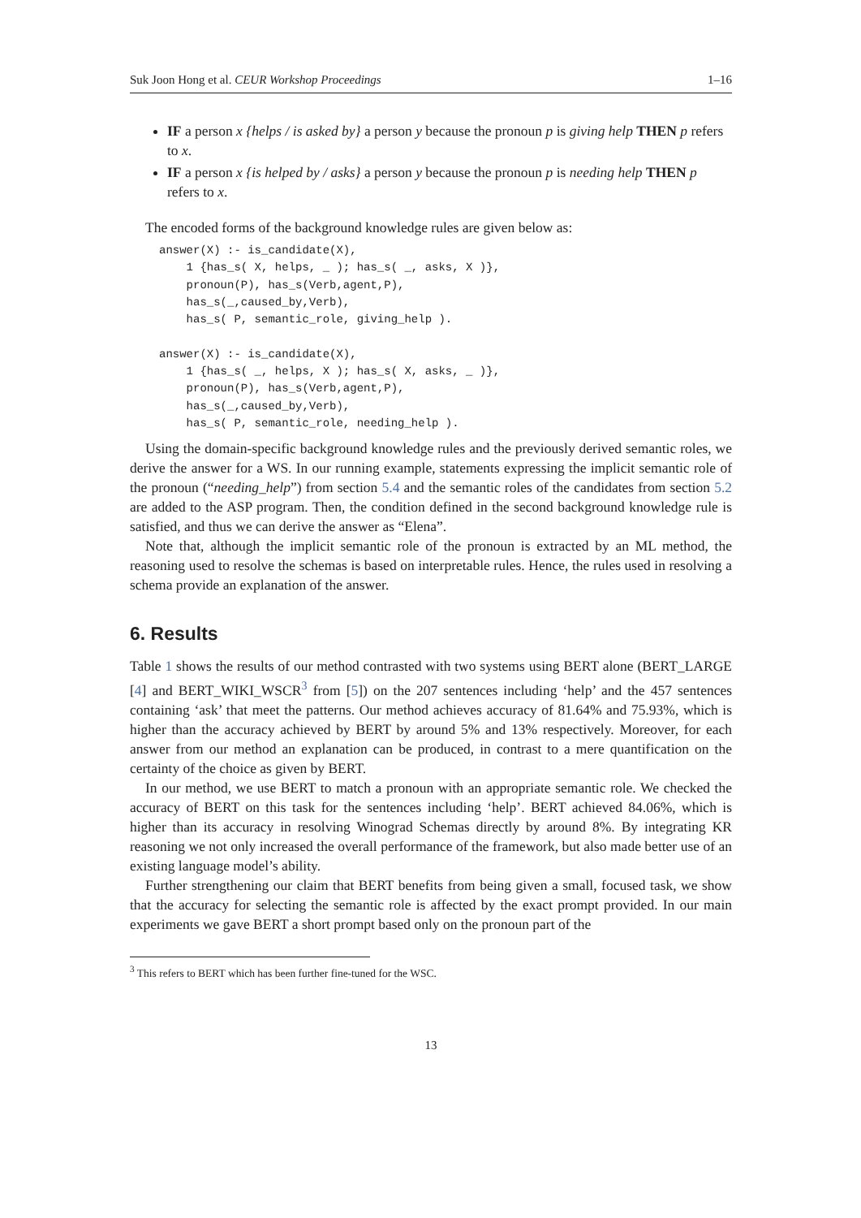Suk Joon Hong et al. CEUR Workshop Proceedings 1–16
IF a person x {helps / is asked by} a person y because the pronoun p is giving help THEN p refers to x.
IF a person x {is helped by / asks} a person y because the pronoun p is needing help THEN p refers to x.
The encoded forms of the background knowledge rules are given below as:
answer(X) :- is_candidate(X),
    1 {has_s( X, helps, _ ); has_s( _, asks, X )},
    pronoun(P), has_s(Verb,agent,P),
    has_s(_,caused_by,Verb),
    has_s( P, semantic_role, giving_help ).

answer(X) :- is_candidate(X),
    1 {has_s( _, helps, X ); has_s( X, asks, _ )},
    pronoun(P), has_s(Verb,agent,P),
    has_s(_,caused_by,Verb),
    has_s( P, semantic_role, needing_help ).
Using the domain-specific background knowledge rules and the previously derived semantic roles, we derive the answer for a WS. In our running example, statements expressing the implicit semantic role of the pronoun (“needing_help”) from section 5.4 and the semantic roles of the candidates from section 5.2 are added to the ASP program. Then, the condition defined in the second background knowledge rule is satisfied, and thus we can derive the answer as “Elena”.
Note that, although the implicit semantic role of the pronoun is extracted by an ML method, the reasoning used to resolve the schemas is based on interpretable rules. Hence, the rules used in resolving a schema provide an explanation of the answer.
6. Results
Table 1 shows the results of our method contrasted with two systems using BERT alone (BERT_LARGE [4] and BERT_WIKI_WSCR<sup>3</sup> from [5]) on the 207 sentences including ‘help’ and the 457 sentences containing ‘ask’ that meet the patterns. Our method achieves accuracy of 81.64% and 75.93%, which is higher than the accuracy achieved by BERT by around 5% and 13% respectively. Moreover, for each answer from our method an explanation can be produced, in contrast to a mere quantification on the certainty of the choice as given by BERT.
In our method, we use BERT to match a pronoun with an appropriate semantic role. We checked the accuracy of BERT on this task for the sentences including ‘help’. BERT achieved 84.06%, which is higher than its accuracy in resolving Winograd Schemas directly by around 8%. By integrating KR reasoning we not only increased the overall performance of the framework, but also made better use of an existing language model’s ability.
Further strengthening our claim that BERT benefits from being given a small, focused task, we show that the accuracy for selecting the semantic role is affected by the exact prompt provided. In our main experiments we gave BERT a short prompt based only on the pronoun part of the
<sup>3</sup> This refers to BERT which has been further fine-tuned for the WSC.
13